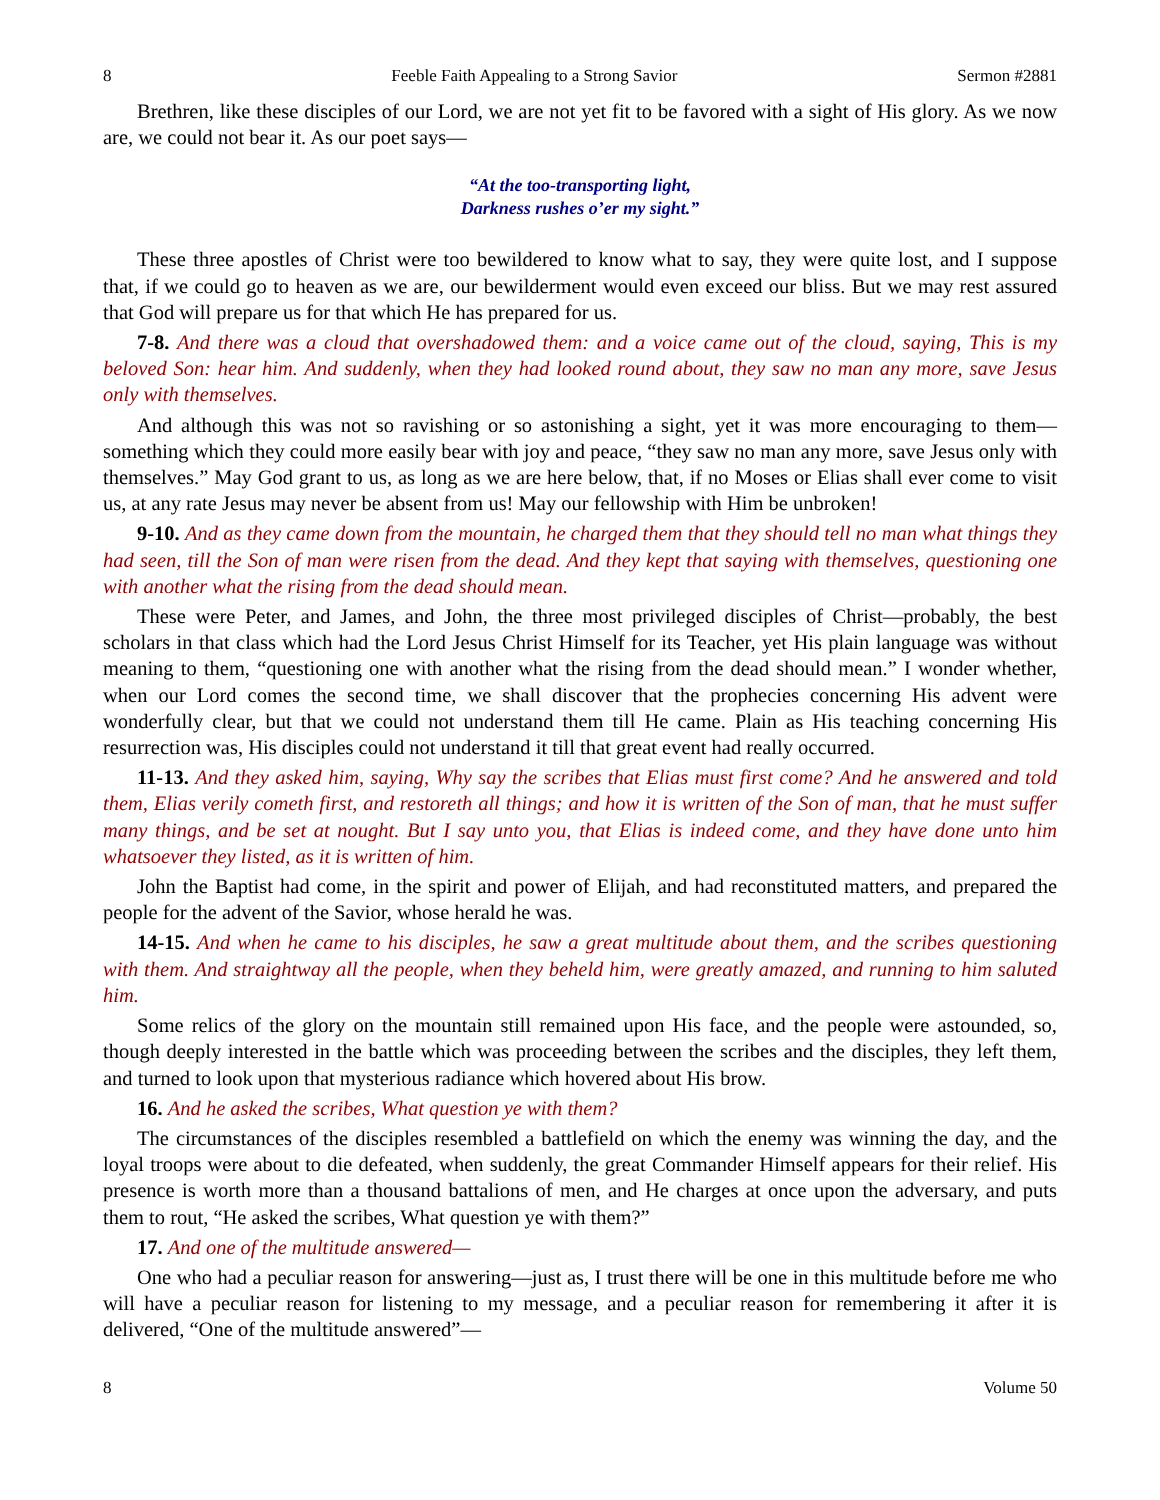8 Feeble Faith Appealing to a Strong Savior Sermon #2881
Brethren, like these disciples of our Lord, we are not yet fit to be favored with a sight of His glory. As we now are, we could not bear it. As our poet says—
“At the too-transporting light,
Darkness rushes o’er my sight.”
These three apostles of Christ were too bewildered to know what to say, they were quite lost, and I suppose that, if we could go to heaven as we are, our bewilderment would even exceed our bliss. But we may rest assured that God will prepare us for that which He has prepared for us.
7-8. And there was a cloud that overshadowed them: and a voice came out of the cloud, saying, This is my beloved Son: hear him. And suddenly, when they had looked round about, they saw no man any more, save Jesus only with themselves.
And although this was not so ravishing or so astonishing a sight, yet it was more encouraging to them—something which they could more easily bear with joy and peace, “they saw no man any more, save Jesus only with themselves.” May God grant to us, as long as we are here below, that, if no Moses or Elias shall ever come to visit us, at any rate Jesus may never be absent from us! May our fellowship with Him be unbroken!
9-10. And as they came down from the mountain, he charged them that they should tell no man what things they had seen, till the Son of man were risen from the dead. And they kept that saying with themselves, questioning one with another what the rising from the dead should mean.
These were Peter, and James, and John, the three most privileged disciples of Christ—probably, the best scholars in that class which had the Lord Jesus Christ Himself for its Teacher, yet His plain language was without meaning to them, “questioning one with another what the rising from the dead should mean.” I wonder whether, when our Lord comes the second time, we shall discover that the prophecies concerning His advent were wonderfully clear, but that we could not understand them till He came. Plain as His teaching concerning His resurrection was, His disciples could not understand it till that great event had really occurred.
11-13. And they asked him, saying, Why say the scribes that Elias must first come? And he answered and told them, Elias verily cometh first, and restoreth all things; and how it is written of the Son of man, that he must suffer many things, and be set at nought. But I say unto you, that Elias is indeed come, and they have done unto him whatsoever they listed, as it is written of him.
John the Baptist had come, in the spirit and power of Elijah, and had reconstituted matters, and prepared the people for the advent of the Savior, whose herald he was.
14-15. And when he came to his disciples, he saw a great multitude about them, and the scribes questioning with them. And straightway all the people, when they beheld him, were greatly amazed, and running to him saluted him.
Some relics of the glory on the mountain still remained upon His face, and the people were astounded, so, though deeply interested in the battle which was proceeding between the scribes and the disciples, they left them, and turned to look upon that mysterious radiance which hovered about His brow.
16. And he asked the scribes, What question ye with them?
The circumstances of the disciples resembled a battlefield on which the enemy was winning the day, and the loyal troops were about to die defeated, when suddenly, the great Commander Himself appears for their relief. His presence is worth more than a thousand battalions of men, and He charges at once upon the adversary, and puts them to rout, “He asked the scribes, What question ye with them?”
17. And one of the multitude answered—
One who had a peculiar reason for answering—just as, I trust there will be one in this multitude before me who will have a peculiar reason for listening to my message, and a peculiar reason for remembering it after it is delivered, “One of the multitude answered”—
8 Volume 50